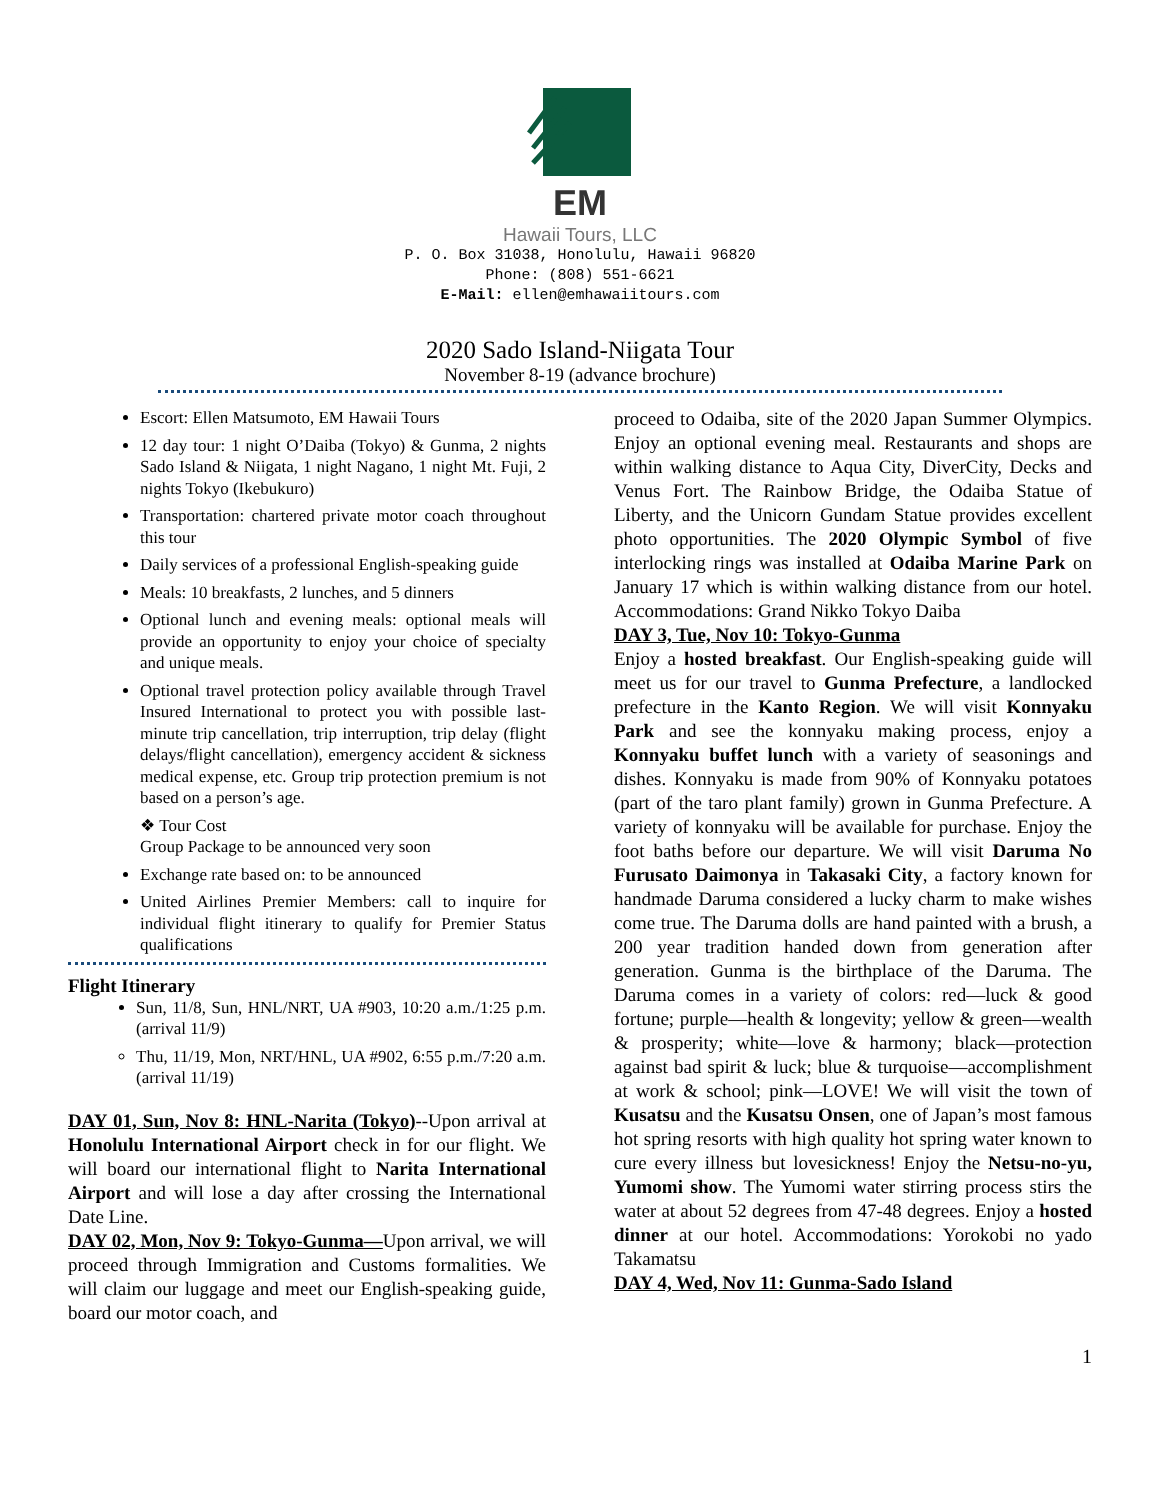EM
Hawaii Tours, LLC
P. O. Box 31038, Honolulu, Hawaii 96820
Phone: (808) 551-6621
E-Mail: ellen@emhawaiitours.com
2020 Sado Island-Niigata Tour
November 8-19 (advance brochure)
Escort: Ellen Matsumoto, EM Hawaii Tours
12 day tour: 1 night O’Daiba (Tokyo) & Gunma, 2 nights Sado Island & Niigata, 1 night Nagano, 1 night Mt. Fuji, 2 nights Tokyo (Ikebukuro)
Transportation: chartered private motor coach throughout this tour
Daily services of a professional English-speaking guide
Meals: 10 breakfasts, 2 lunches, and 5 dinners
Optional lunch and evening meals: optional meals will provide an opportunity to enjoy your choice of specialty and unique meals.
Optional travel protection policy available through Travel Insured International to protect you with possible last-minute trip cancellation, trip interruption, trip delay (flight delays/flight cancellation), emergency accident & sickness medical expense, etc. Group trip protection premium is not based on a person’s age.
❖ Tour Cost
Group Package to be announced very soon
Exchange rate based on: to be announced
United Airlines Premier Members: call to inquire for individual flight itinerary to qualify for Premier Status qualifications
Flight Itinerary
Sun, 11/8, Sun, HNL/NRT, UA #903, 10:20 a.m./1:25 p.m. (arrival 11/9)
Thu, 11/19, Mon, NRT/HNL, UA #902, 6:55 p.m./7:20 a.m. (arrival 11/19)
DAY 01, Sun, Nov 8: HNL-Narita (Tokyo)--Upon arrival at Honolulu International Airport check in for our flight. We will board our international flight to Narita International Airport and will lose a day after crossing the International Date Line.
DAY 02, Mon, Nov 9: Tokyo-Gunma—Upon arrival, we will proceed through Immigration and Customs formalities. We will claim our luggage and meet our English-speaking guide, board our motor coach, and
proceed to Odaiba, site of the 2020 Japan Summer Olympics. Enjoy an optional evening meal. Restaurants and shops are within walking distance to Aqua City, DiverCity, Decks and Venus Fort. The Rainbow Bridge, the Odaiba Statue of Liberty, and the Unicorn Gundam Statue provides excellent photo opportunities. The 2020 Olympic Symbol of five interlocking rings was installed at Odaiba Marine Park on January 17 which is within walking distance from our hotel. Accommodations: Grand Nikko Tokyo Daiba
DAY 3, Tue, Nov 10: Tokyo-Gunma
Enjoy a hosted breakfast. Our English-speaking guide will meet us for our travel to Gunma Prefecture, a landlocked prefecture in the Kanto Region. We will visit Konnyaku Park and see the konnyaku making process, enjoy a Konnyaku buffet lunch with a variety of seasonings and dishes. Konnyaku is made from 90% of Konnyaku potatoes (part of the taro plant family) grown in Gunma Prefecture. A variety of konnyaku will be available for purchase. Enjoy the foot baths before our departure. We will visit Daruma No Furusato Daimonya in Takasaki City, a factory known for handmade Daruma considered a lucky charm to make wishes come true. The Daruma dolls are hand painted with a brush, a 200 year tradition handed down from generation after generation. Gunma is the birthplace of the Daruma. The Daruma comes in a variety of colors: red—luck & good fortune; purple—health & longevity; yellow & green—wealth & prosperity; white—love & harmony; black—protection against bad spirit & luck; blue & turquoise—accomplishment at work & school; pink—LOVE! We will visit the town of Kusatsu and the Kusatsu Onsen, one of Japan’s most famous hot spring resorts with high quality hot spring water known to cure every illness but lovesickness! Enjoy the Netsu-no-yu, Yumomi show. The Yumomi water stirring process stirs the water at about 52 degrees from 47-48 degrees. Enjoy a hosted dinner at our hotel. Accommodations: Yorokobi no yado Takamatsu
DAY 4, Wed, Nov 11: Gunma-Sado Island
1